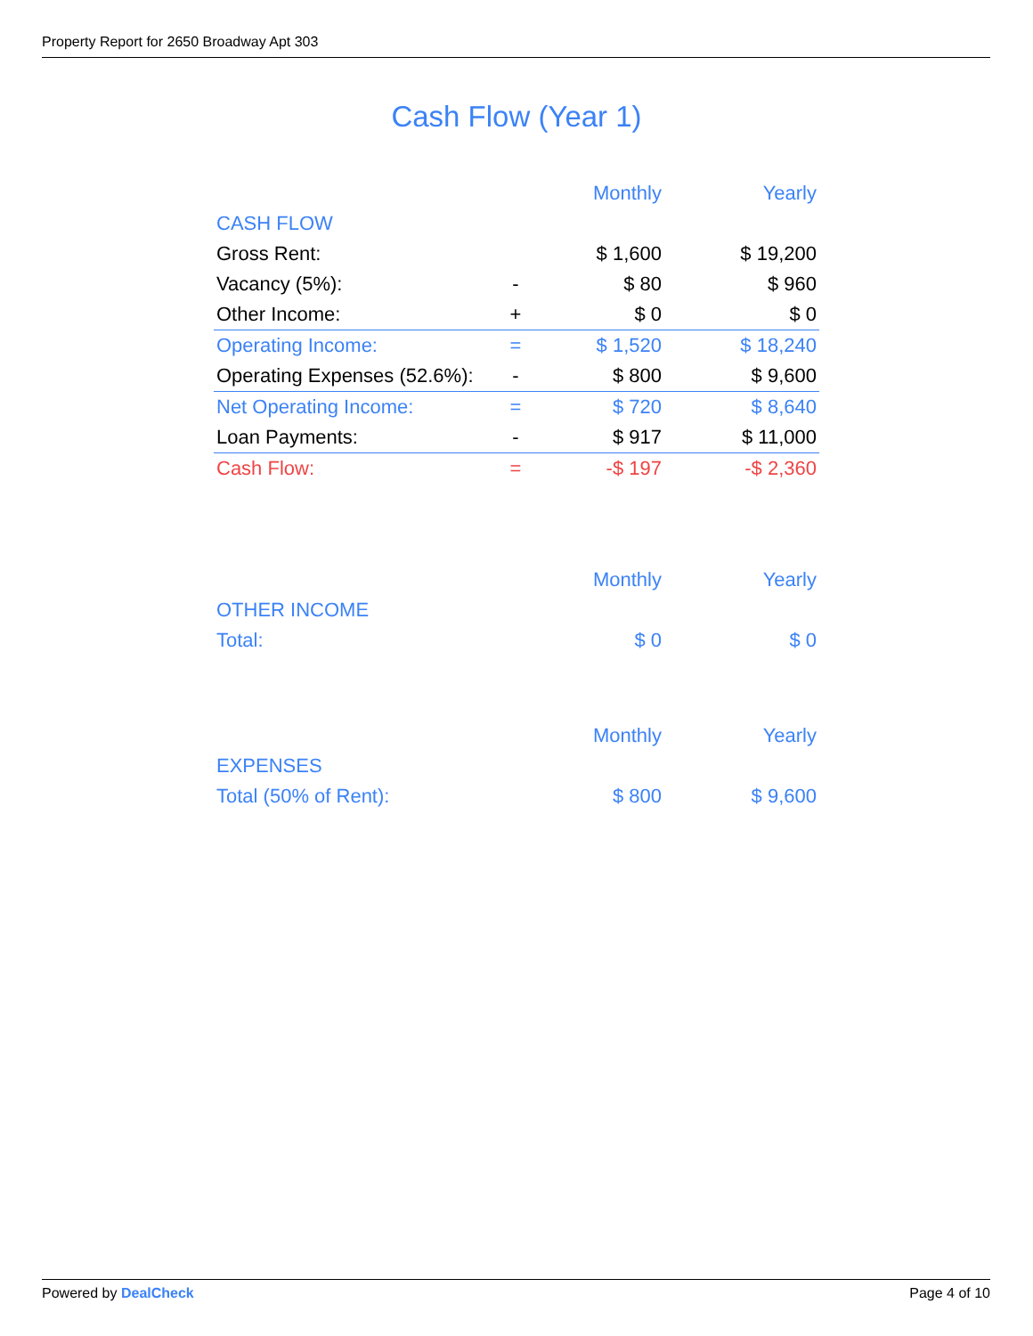Property Report for 2650 Broadway Apt 303
Cash Flow (Year 1)
| | | Monthly | Yearly |
| --- | --- | --- | --- |
| CASH FLOW | | | |
| Gross Rent: | | $ 1,600 | $ 19,200 |
| Vacancy (5%): | - | $ 80 | $ 960 |
| Other Income: | + | $ 0 | $ 0 |
| Operating Income: | = | $ 1,520 | $ 18,240 |
| Operating Expenses (52.6%): | - | $ 800 | $ 9,600 |
| Net Operating Income: | = | $ 720 | $ 8,640 |
| Loan Payments: | - | $ 917 | $ 11,000 |
| Cash Flow: | = | -$ 197 | -$ 2,360 |
| | | Monthly | Yearly |
| --- | --- | --- | --- |
| OTHER INCOME | | | |
| Total: | | $ 0 | $ 0 |
| | | Monthly | Yearly |
| --- | --- | --- | --- |
| EXPENSES | | | |
| Total (50% of Rent): | | $ 800 | $ 9,600 |
Powered by DealCheck Page 4 of 10